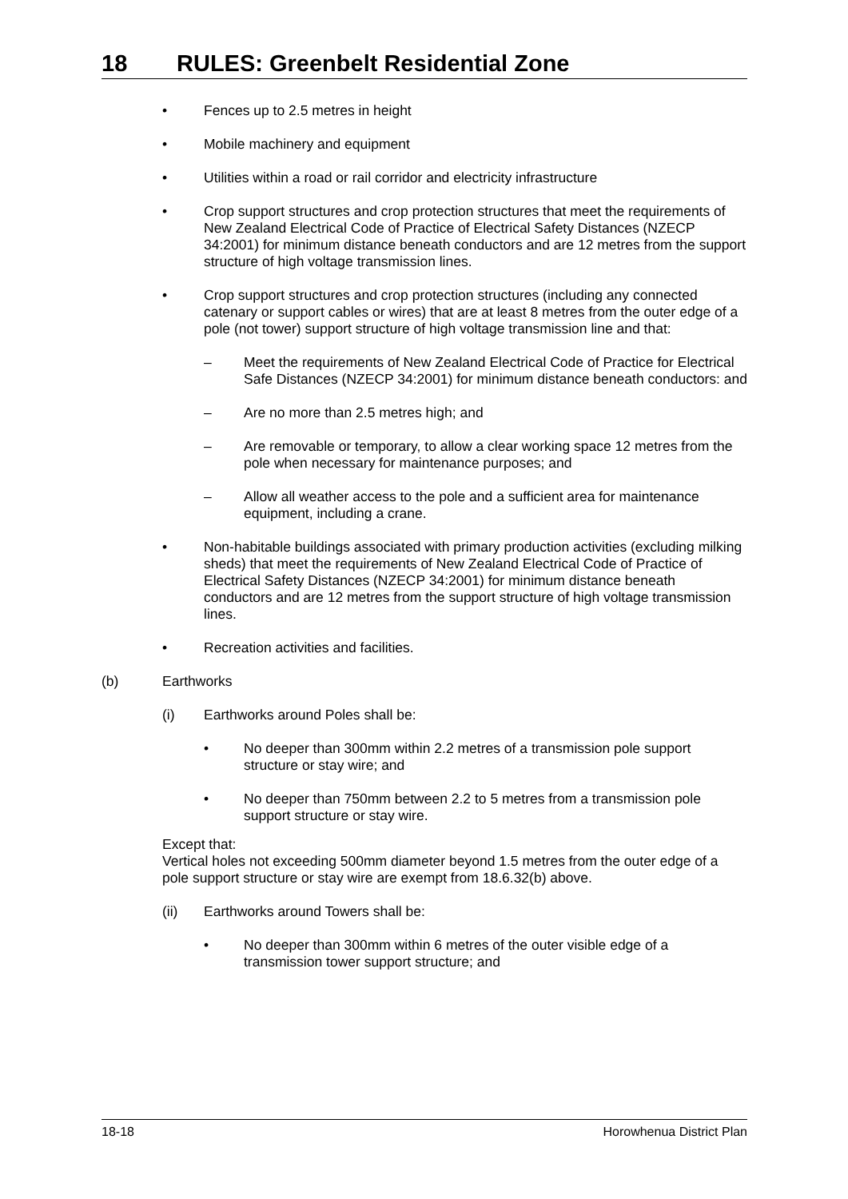18 RULES: Greenbelt Residential Zone
• Fences up to 2.5 metres in height
• Mobile machinery and equipment
• Utilities within a road or rail corridor and electricity infrastructure
• Crop support structures and crop protection structures that meet the requirements of New Zealand Electrical Code of Practice of Electrical Safety Distances (NZECP 34:2001) for minimum distance beneath conductors and are 12 metres from the support structure of high voltage transmission lines.
• Crop support structures and crop protection structures (including any connected catenary or support cables or wires) that are at least 8 metres from the outer edge of a pole (not tower) support structure of high voltage transmission line and that:
– Meet the requirements of New Zealand Electrical Code of Practice for Electrical Safe Distances (NZECP 34:2001) for minimum distance beneath conductors: and
– Are no more than 2.5 metres high; and
– Are removable or temporary, to allow a clear working space 12 metres from the pole when necessary for maintenance purposes; and
– Allow all weather access to the pole and a sufficient area for maintenance equipment, including a crane.
• Non-habitable buildings associated with primary production activities (excluding milking sheds) that meet the requirements of New Zealand Electrical Code of Practice of Electrical Safety Distances (NZECP 34:2001) for minimum distance beneath conductors and are 12 metres from the support structure of high voltage transmission lines.
• Recreation activities and facilities.
(b) Earthworks
(i) Earthworks around Poles shall be:
• No deeper than 300mm within 2.2 metres of a transmission pole support structure or stay wire; and
• No deeper than 750mm between 2.2 to 5 metres from a transmission pole support structure or stay wire.
Except that:
Vertical holes not exceeding 500mm diameter beyond 1.5 metres from the outer edge of a pole support structure or stay wire are exempt from 18.6.32(b) above.
(ii) Earthworks around Towers shall be:
• No deeper than 300mm within 6 metres of the outer visible edge of a transmission tower support structure; and
18-18 Horowhenua District Plan